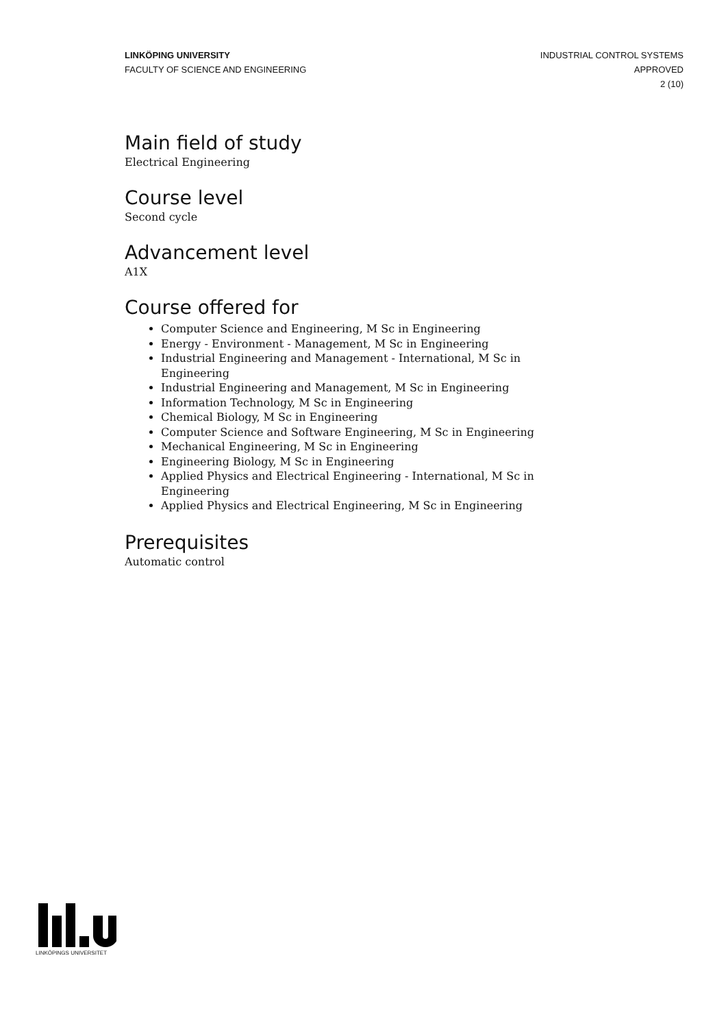LINKÖPING UNIVERSITY
FACULTY OF SCIENCE AND ENGINEERING
INDUSTRIAL CONTROL SYSTEMS
APPROVED
2 (10)
Main field of study
Electrical Engineering
Course level
Second cycle
Advancement level
A1X
Course offered for
Computer Science and Engineering, M Sc in Engineering
Energy - Environment - Management, M Sc in Engineering
Industrial Engineering and Management - International, M Sc in Engineering
Industrial Engineering and Management, M Sc in Engineering
Information Technology, M Sc in Engineering
Chemical Biology, M Sc in Engineering
Computer Science and Software Engineering, M Sc in Engineering
Mechanical Engineering, M Sc in Engineering
Engineering Biology, M Sc in Engineering
Applied Physics and Electrical Engineering - International, M Sc in Engineering
Applied Physics and Electrical Engineering, M Sc in Engineering
Prerequisites
Automatic control
LINKÖPINGS UNIVERSITET